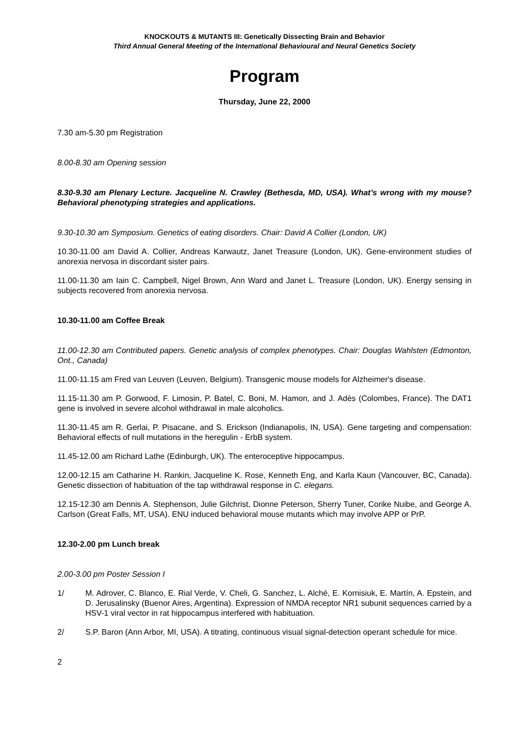KNOCKOUTS & MUTANTS III: Genetically Dissecting Brain and Behavior
Third Annual General Meeting of the International Behavioural and Neural Genetics Society
Program
Thursday, June 22, 2000
7.30 am-5.30 pm Registration
8.00-8.30 am Opening session
8.30-9.30 am Plenary Lecture. Jacqueline N. Crawley (Bethesda, MD, USA). What’s wrong with my mouse? Behavioral phenotyping strategies and applications.
9.30-10.30 am Symposium. Genetics of eating disorders. Chair: David A Collier (London, UK)
10.30-11.00 am David A. Collier, Andreas Karwautz, Janet Treasure (London, UK). Gene-environment studies of anorexia nervosa in discordant sister pairs.
11.00-11.30 am Iain C. Campbell, Nigel Brown, Ann Ward and Janet L. Treasure (London, UK). Energy sensing in subjects recovered from anorexia nervosa.
10.30-11.00 am Coffee Break
11.00-12.30 am Contributed papers. Genetic analysis of complex phenotypes. Chair: Douglas Wahlsten (Edmonton, Ont., Canada)
11.00-11.15 am Fred van Leuven (Leuven, Belgium). Transgenic mouse models for Alzheimer's disease.
11.15-11.30 am P. Gorwood, F. Limosin, P. Batel, C. Boni, M. Hamon, and J. Adès (Colombes, France). The DAT1 gene is involved in severe alcohol withdrawal in male alcoholics.
11.30-11.45 am R. Gerlai, P. Pisacane, and S. Erickson (Indianapolis, IN, USA). Gene targeting and compensation: Behavioral effects of null mutations in the heregulin - ErbB system.
11.45-12.00 am Richard Lathe (Edinburgh, UK). The enteroceptive hippocampus.
12.00-12.15 am Catharine H. Rankin, Jacqueline K. Rose, Kenneth Eng, and Karla Kaun (Vancouver, BC, Canada). Genetic dissection of habituation of the tap withdrawal response in C. elegans.
12.15-12.30 am Dennis A. Stephenson, Julie Gilchrist, Dionne Peterson, Sherry Tuner, Corike Nuibe, and George A. Carlson (Great Falls, MT, USA). ENU induced behavioral mouse mutants which may involve APP or PrP.
12.30-2.00 pm Lunch break
2.00-3.00 pm Poster Session I
1/ M. Adrover, C. Blanco, E. Rial Verde, V. Cheli, G. Sanchez, L. Alché, E. Kornisiuk, E. Martín, A. Epstein, and D. Jerusalinsky (Buenor Aires, Argentina). Expression of NMDA receptor NR1 subunit sequences carried by a HSV-1 viral vector in rat hippocampus interfered with habituation.
2/ S.P. Baron (Ann Arbor, MI, USA). A titrating, continuous visual signal-detection operant schedule for mice.
2